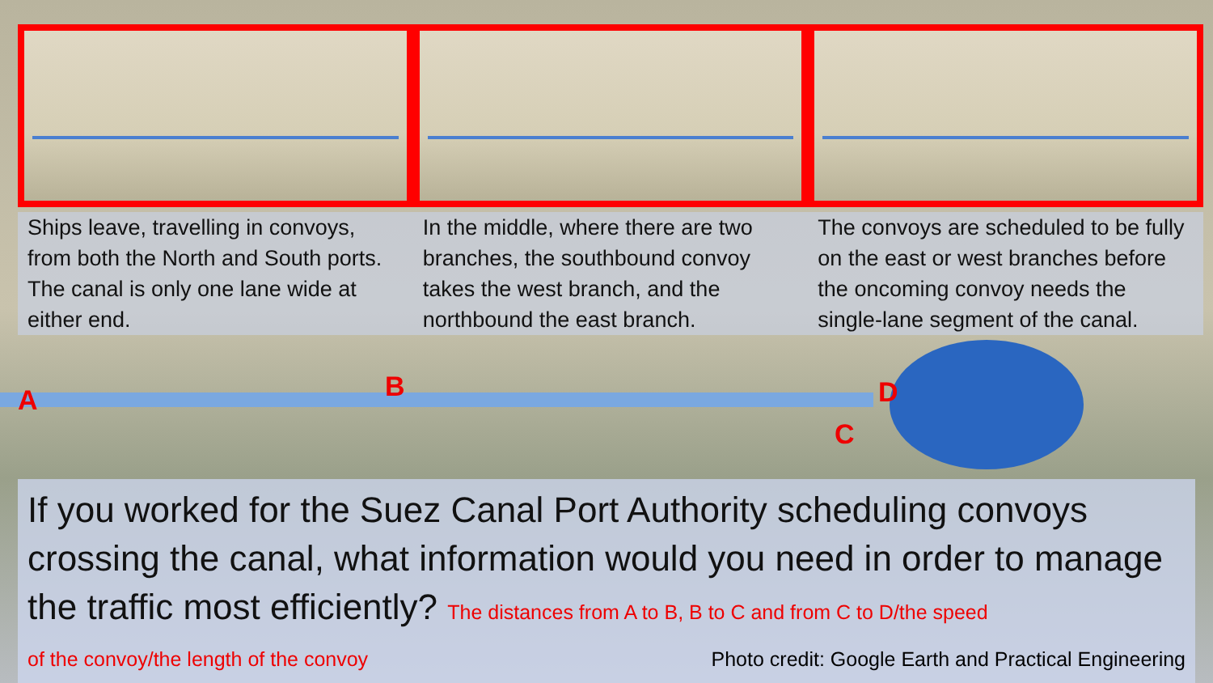Ships leave, travelling in convoys, from both the North and South ports. The canal is only one lane wide at either end.
In the middle, where there are two branches, the southbound convoy takes the west branch, and the northbound the east branch.
The convoys are scheduled to be fully on the east or west branches before the oncoming convoy needs the single-lane segment of the canal.
A B D
C
If you worked for the Suez Canal Port Authority scheduling convoys crossing the canal, what information would you need in order to manage the traffic most efficiently? The distances from A to B, B to C and from C to D/the speed
of the convoy/the length of the convoy Photo credit: Google Earth and Practical Engineering